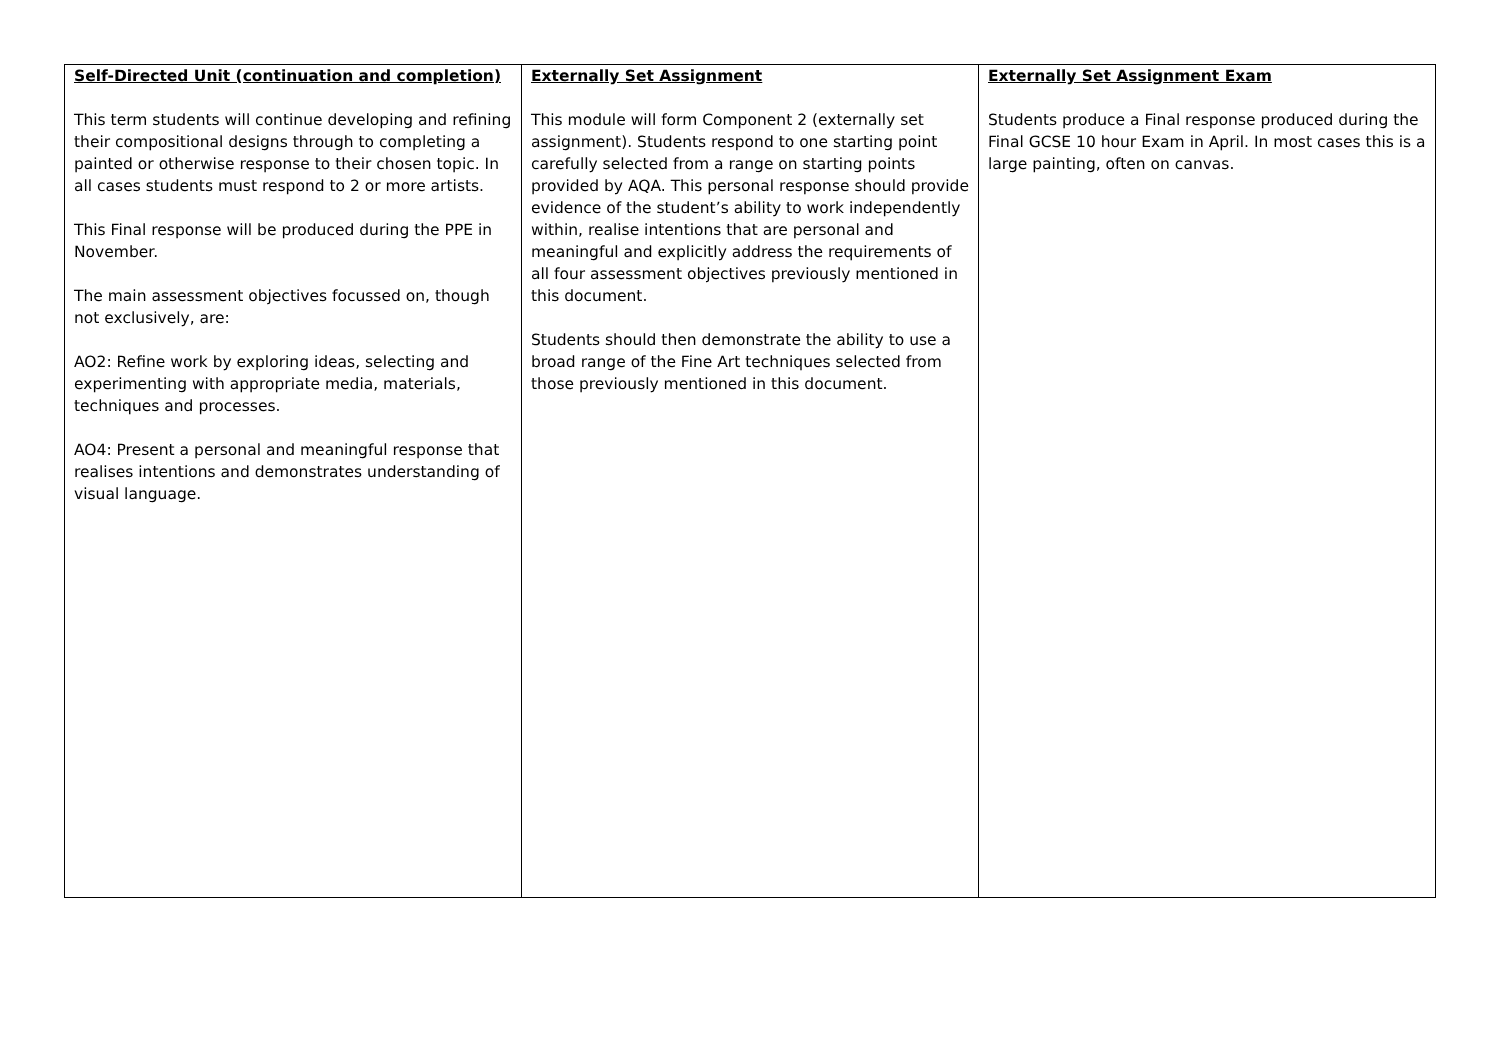| Self-Directed Unit (continuation and completion) This term students will continue developing and refining their compositional designs through to completing a painted or otherwise response to their chosen topic. In all cases students must respond to 2 or more artists. This Final response will be produced during the PPE in November. The main assessment objectives focussed on, though not exclusively, are: AO2: Refine work by exploring ideas, selecting and experimenting with appropriate media, materials, techniques and processes. AO4: Present a personal and meaningful response that realises intentions and demonstrates understanding of visual language. | Externally Set Assignment This module will form Component 2 (externally set assignment). Students respond to one starting point carefully selected from a range on starting points provided by AQA. This personal response should provide evidence of the student’s ability to work independently within, realise intentions that are personal and meaningful and explicitly address the requirements of all four assessment objectives previously mentioned in this document. Students should then demonstrate the ability to use a broad range of the Fine Art techniques selected from those previously mentioned in this document. | Externally Set Assignment Exam Students produce a Final response produced during the Final GCSE 10 hour Exam in April. In most cases this is a large painting, often on canvas. |